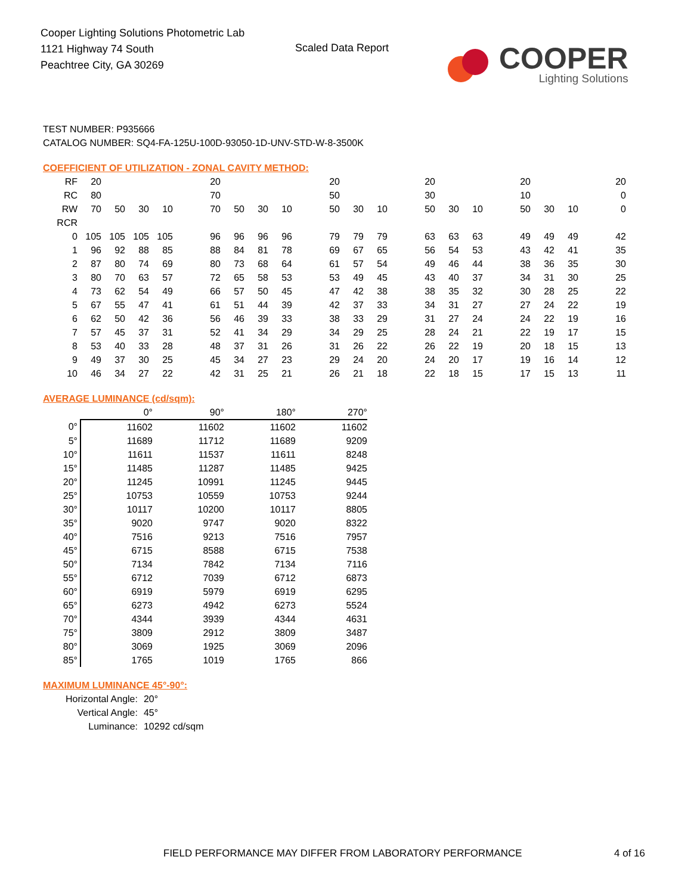Cooper Lighting Solutions Photometric Lab
1121 Highway 74 South
Peachtree City, GA 30269
Scaled Data Report
COOPER
Lighting Solutions
TEST NUMBER: P935666
CATALOG NUMBER: SQ4-FA-125U-100D-93050-1D-UNV-STD-W-8-3500K
COEFFICIENT OF UTILIZATION - ZONAL CAVITY METHOD:
| RF | 20 | | | | | 20 | | | | | 20 | | | | 20 | | | | 20 | | | | 20 |
| RC | 80 | | | | | 70 | | | | | 50 | | | | 30 | | | | 10 | | | | 0 |
| RW | 70 | 50 | 30 | 10 | | 70 | 50 | 30 | 10 | | 50 | 30 | 10 | | 50 | 30 | 10 | | 50 | 30 | 10 | | 0 |
| RCR | | | | | | | | | | | | | | | | | | | | | | | |
| 0 | 105 | 105 | 105 | 105 | | 96 | 96 | 96 | 96 | | 79 | 79 | 79 | | 63 | 63 | 63 | | 49 | 49 | 49 | | 42 |
| 1 | 96 | 92 | 88 | 85 | | 88 | 84 | 81 | 78 | | 69 | 67 | 65 | | 56 | 54 | 53 | | 43 | 42 | 41 | | 35 |
| 2 | 87 | 80 | 74 | 69 | | 80 | 73 | 68 | 64 | | 61 | 57 | 54 | | 49 | 46 | 44 | | 38 | 36 | 35 | | 30 |
| 3 | 80 | 70 | 63 | 57 | | 72 | 65 | 58 | 53 | | 53 | 49 | 45 | | 43 | 40 | 37 | | 34 | 31 | 30 | | 25 |
| 4 | 73 | 62 | 54 | 49 | | 66 | 57 | 50 | 45 | | 47 | 42 | 38 | | 38 | 35 | 32 | | 30 | 28 | 25 | | 22 |
| 5 | 67 | 55 | 47 | 41 | | 61 | 51 | 44 | 39 | | 42 | 37 | 33 | | 34 | 31 | 27 | | 27 | 24 | 22 | | 19 |
| 6 | 62 | 50 | 42 | 36 | | 56 | 46 | 39 | 33 | | 38 | 33 | 29 | | 31 | 27 | 24 | | 24 | 22 | 19 | | 16 |
| 7 | 57 | 45 | 37 | 31 | | 52 | 41 | 34 | 29 | | 34 | 29 | 25 | | 28 | 24 | 21 | | 22 | 19 | 17 | | 15 |
| 8 | 53 | 40 | 33 | 28 | | 48 | 37 | 31 | 26 | | 31 | 26 | 22 | | 26 | 22 | 19 | | 20 | 18 | 15 | | 13 |
| 9 | 49 | 37 | 30 | 25 | | 45 | 34 | 27 | 23 | | 29 | 24 | 20 | | 24 | 20 | 17 | | 19 | 16 | 14 | | 12 |
| 10 | 46 | 34 | 27 | 22 | | 42 | 31 | 25 | 21 | | 26 | 21 | 18 | | 22 | 18 | 15 | | 17 | 15 | 13 | | 11 |
AVERAGE LUMINANCE (cd/sqm):
| | 0° | 90° | 180° | 270° |
| --- | --- | --- | --- | --- |
| 0° | 11602 | 11602 | 11602 | 11602 |
| 5° | 11689 | 11712 | 11689 | 9209 |
| 10° | 11611 | 11537 | 11611 | 8248 |
| 15° | 11485 | 11287 | 11485 | 9425 |
| 20° | 11245 | 10991 | 11245 | 9445 |
| 25° | 10753 | 10559 | 10753 | 9244 |
| 30° | 10117 | 10200 | 10117 | 8805 |
| 35° | 9020 | 9747 | 9020 | 8322 |
| 40° | 7516 | 9213 | 7516 | 7957 |
| 45° | 6715 | 8588 | 6715 | 7538 |
| 50° | 7134 | 7842 | 7134 | 7116 |
| 55° | 6712 | 7039 | 6712 | 6873 |
| 60° | 6919 | 5979 | 6919 | 6295 |
| 65° | 6273 | 4942 | 6273 | 5524 |
| 70° | 4344 | 3939 | 4344 | 4631 |
| 75° | 3809 | 2912 | 3809 | 3487 |
| 80° | 3069 | 1925 | 3069 | 2096 |
| 85° | 1765 | 1019 | 1765 | 866 |
MAXIMUM LUMINANCE 45°-90°:
| Horizontal Angle: | 20° |
| Vertical Angle: | 45° |
| Luminance: | 10292 cd/sqm |
FIELD PERFORMANCE MAY DIFFER FROM LABORATORY PERFORMANCE
4 of 16